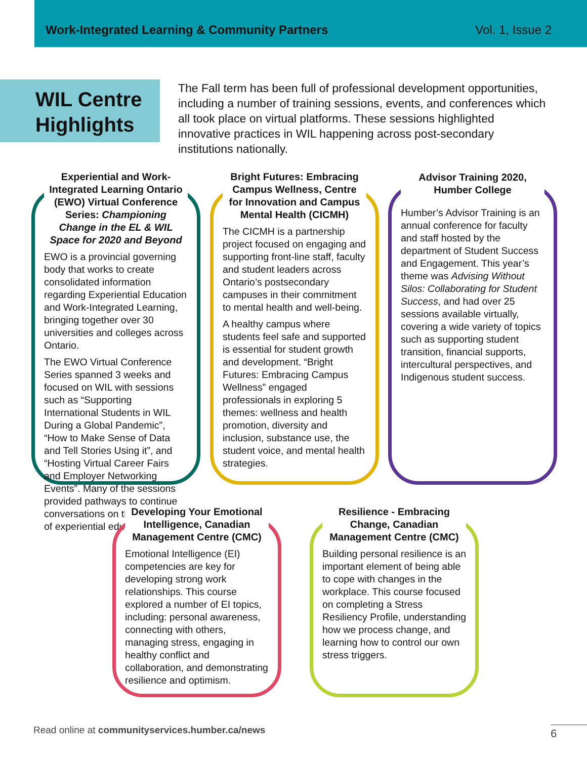Work-Integrated Learning & Community Partners Vol. 1, Issue 2
WIL Centre Highlights
The Fall term has been full of professional development opportunities, including a number of training sessions, events, and conferences which all took place on virtual platforms. These sessions highlighted innovative practices in WIL happening across post-secondary institutions nationally.
Experiential and Work-Integrated Learning Ontario (EWO) Virtual Conference Series: Championing Change in the EL & WIL Space for 2020 and Beyond
EWO is a provincial governing body that works to create consolidated information regarding Experiential Education and Work-Integrated Learning, bringing together over 30 universities and colleges across Ontario.
The EWO Virtual Conference Series spanned 3 weeks and focused on WIL with sessions such as “Supporting International Students in WIL During a Global Pandemic”, “How to Make Sense of Data and Tell Stories Using it”, and “Hosting Virtual Career Fairs and Employer Networking Events”. Many of the sessions provided pathways to continue conversations on the evolution of experiential education.
Bright Futures: Embracing Campus Wellness, Centre for Innovation and Campus Mental Health (CICMH)
The CICMH is a partnership project focused on engaging and supporting front-line staff, faculty and student leaders across Ontario’s postsecondary campuses in their commitment to mental health and well-being.
A healthy campus where students feel safe and supported is essential for student growth and development. “Bright Futures: Embracing Campus Wellness” engaged professionals in exploring 5 themes: wellness and health promotion, diversity and inclusion, substance use, the student voice, and mental health strategies.
Advisor Training 2020, Humber College
Humber’s Advisor Training is an annual conference for faculty and staff hosted by the department of Student Success and Engagement. This year’s theme was Advising Without Silos: Collaborating for Student Success, and had over 25 sessions available virtually, covering a wide variety of topics such as supporting student transition, financial supports, intercultural perspectives, and Indigenous student success.
Developing Your Emotional Intelligence, Canadian Management Centre (CMC)
Emotional Intelligence (EI) competencies are key for developing strong work relationships. This course explored a number of EI topics, including: personal awareness, connecting with others, managing stress, engaging in healthy conflict and collaboration, and demonstrating resilience and optimism.
Resilience - Embracing Change, Canadian Management Centre (CMC)
Building personal resilience is an important element of being able to cope with changes in the workplace. This course focused on completing a Stress Resiliency Profile, understanding how we process change, and learning how to control our own stress triggers.
Read online at communityservices.humber.ca/news
6